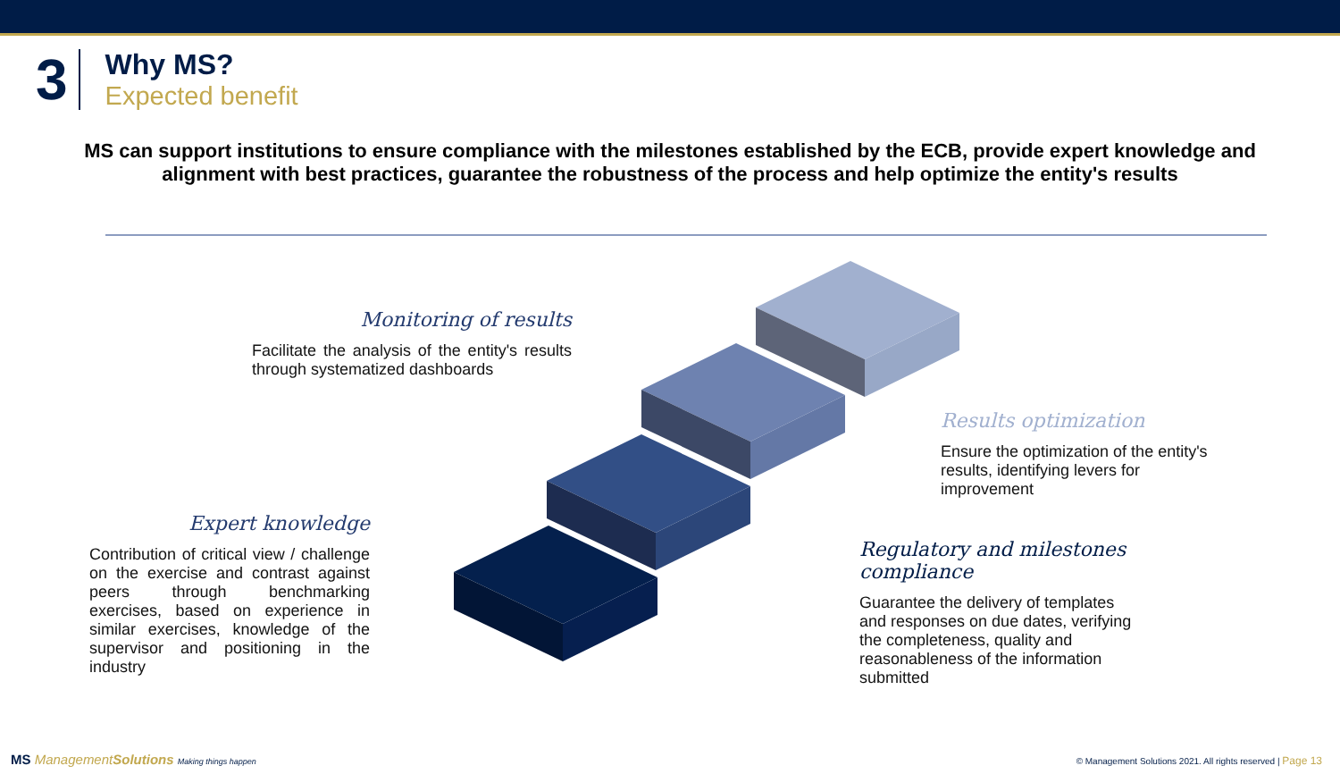3
Why MS?
Expected benefit
MS can support institutions to ensure compliance with the milestones established by the ECB, provide expert knowledge and alignment with best practices, guarantee the robustness of the process and help optimize the entity's results
Monitoring of results
Facilitate the analysis of the entity's results through systematized dashboards
Results optimization
Ensure the optimization of the entity's results, identifying levers for improvement
Expert knowledge
Contribution of critical view / challenge on the exercise and contrast against peers through benchmarking exercises, based on experience in similar exercises, knowledge of the supervisor and positioning in the industry
Regulatory and milestones compliance
Guarantee the delivery of templates and responses on due dates, verifying the completeness, quality and reasonableness of the information submitted
MS ManagementSolutions Making things happen
© Management Solutions 2021. All rights reserved | Page 13